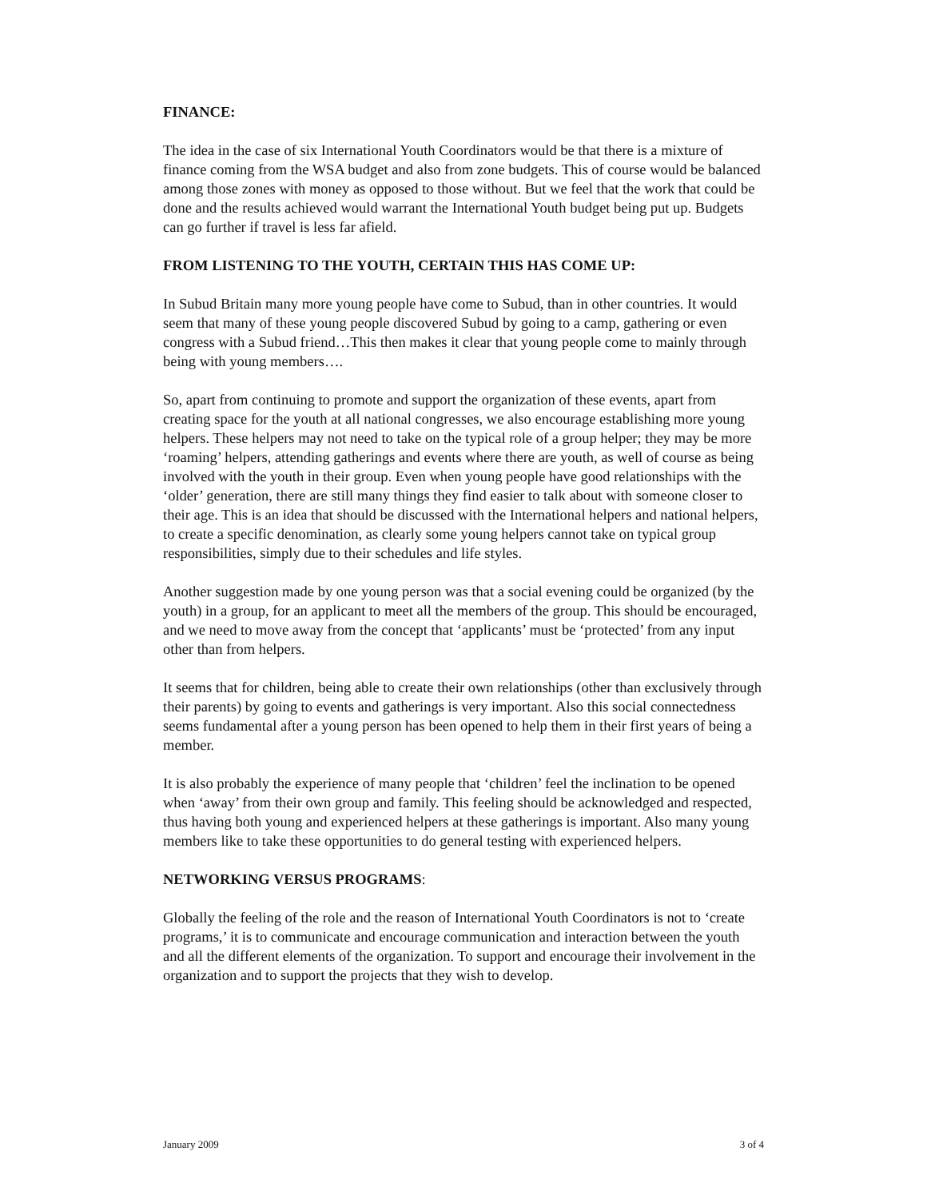FINANCE:
The idea in the case of six International Youth Coordinators would be that there is a mixture of finance coming from the WSA budget and also from zone budgets. This of course would be balanced among those zones with money as opposed to those without. But we feel that the work that could be done and the results achieved would warrant the International Youth budget being put up. Budgets can go further if travel is less far afield.
FROM LISTENING TO THE YOUTH, CERTAIN THIS HAS COME UP:
In Subud Britain many more young people have come to Subud, than in other countries. It would seem that many of these young people discovered Subud by going to a camp, gathering or even congress with a Subud friend…This then makes it clear that young people come to mainly through being with young members….
So, apart from continuing to promote and support the organization of these events, apart from creating space for the youth at all national congresses, we also encourage establishing more young helpers. These helpers may not need to take on the typical role of a group helper; they may be more ‘roaming’ helpers, attending gatherings and events where there are youth, as well of course as being involved with the youth in their group. Even when young people have good relationships with the ‘older’ generation, there are still many things they find easier to talk about with someone closer to their age. This is an idea that should be discussed with the International helpers and national helpers, to create a specific denomination, as clearly some young helpers cannot take on typical group responsibilities, simply due to their schedules and life styles.
Another suggestion made by one young person was that a social evening could be organized (by the youth) in a group, for an applicant to meet all the members of the group. This should be encouraged, and we need to move away from the concept that ‘applicants’ must be ‘protected’ from any input other than from helpers.
It seems that for children, being able to create their own relationships (other than exclusively through their parents) by going to events and gatherings is very important. Also this social connectedness seems fundamental after a young person has been opened to help them in their first years of being a member.
It is also probably the experience of many people that ‘children’ feel the inclination to be opened when ‘away’ from their own group and family. This feeling should be acknowledged and respected, thus having both young and experienced helpers at these gatherings is important. Also many young members like to take these opportunities to do general testing with experienced helpers.
NETWORKING VERSUS PROGRAMS:
Globally the feeling of the role and the reason of International Youth Coordinators is not to ‘create programs,’ it is to communicate and encourage communication and interaction between the youth and all the different elements of the organization. To support and encourage their involvement in the organization and to support the projects that they wish to develop.
January 2009 3 of 4